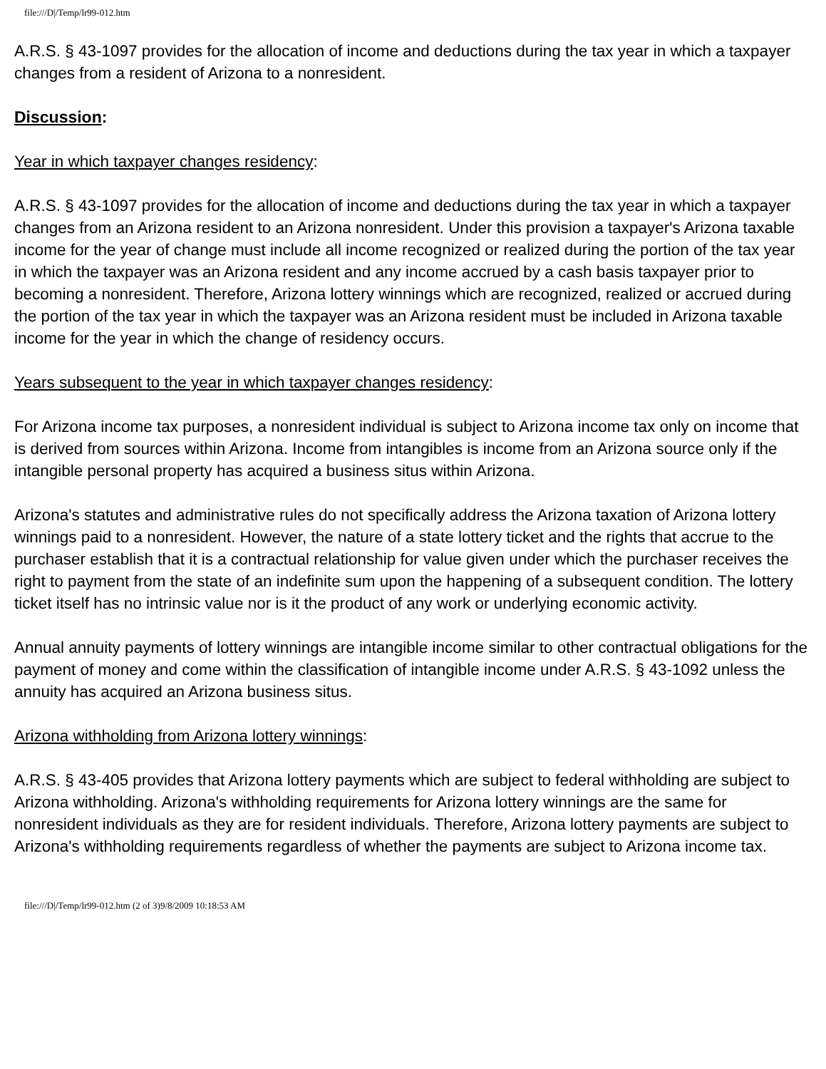file:///D|/Temp/lr99-012.htm
A.R.S. § 43-1097 provides for the allocation of income and deductions during the tax year in which a taxpayer changes from a resident of Arizona to a nonresident.
Discussion:
Year in which taxpayer changes residency:
A.R.S. § 43-1097 provides for the allocation of income and deductions during the tax year in which a taxpayer changes from an Arizona resident to an Arizona nonresident. Under this provision a taxpayer's Arizona taxable income for the year of change must include all income recognized or realized during the portion of the tax year in which the taxpayer was an Arizona resident and any income accrued by a cash basis taxpayer prior to becoming a nonresident. Therefore, Arizona lottery winnings which are recognized, realized or accrued during the portion of the tax year in which the taxpayer was an Arizona resident must be included in Arizona taxable income for the year in which the change of residency occurs.
Years subsequent to the year in which taxpayer changes residency:
For Arizona income tax purposes, a nonresident individual is subject to Arizona income tax only on income that is derived from sources within Arizona. Income from intangibles is income from an Arizona source only if the intangible personal property has acquired a business situs within Arizona.
Arizona's statutes and administrative rules do not specifically address the Arizona taxation of Arizona lottery winnings paid to a nonresident. However, the nature of a state lottery ticket and the rights that accrue to the purchaser establish that it is a contractual relationship for value given under which the purchaser receives the right to payment from the state of an indefinite sum upon the happening of a subsequent condition. The lottery ticket itself has no intrinsic value nor is it the product of any work or underlying economic activity.
Annual annuity payments of lottery winnings are intangible income similar to other contractual obligations for the payment of money and come within the classification of intangible income under A.R.S. § 43-1092 unless the annuity has acquired an Arizona business situs.
Arizona withholding from Arizona lottery winnings:
A.R.S. § 43-405 provides that Arizona lottery payments which are subject to federal withholding are subject to Arizona withholding. Arizona's withholding requirements for Arizona lottery winnings are the same for nonresident individuals as they are for resident individuals. Therefore, Arizona lottery payments are subject to Arizona's withholding requirements regardless of whether the payments are subject to Arizona income tax.
file:///D|/Temp/lr99-012.htm (2 of 3)9/8/2009 10:18:53 AM